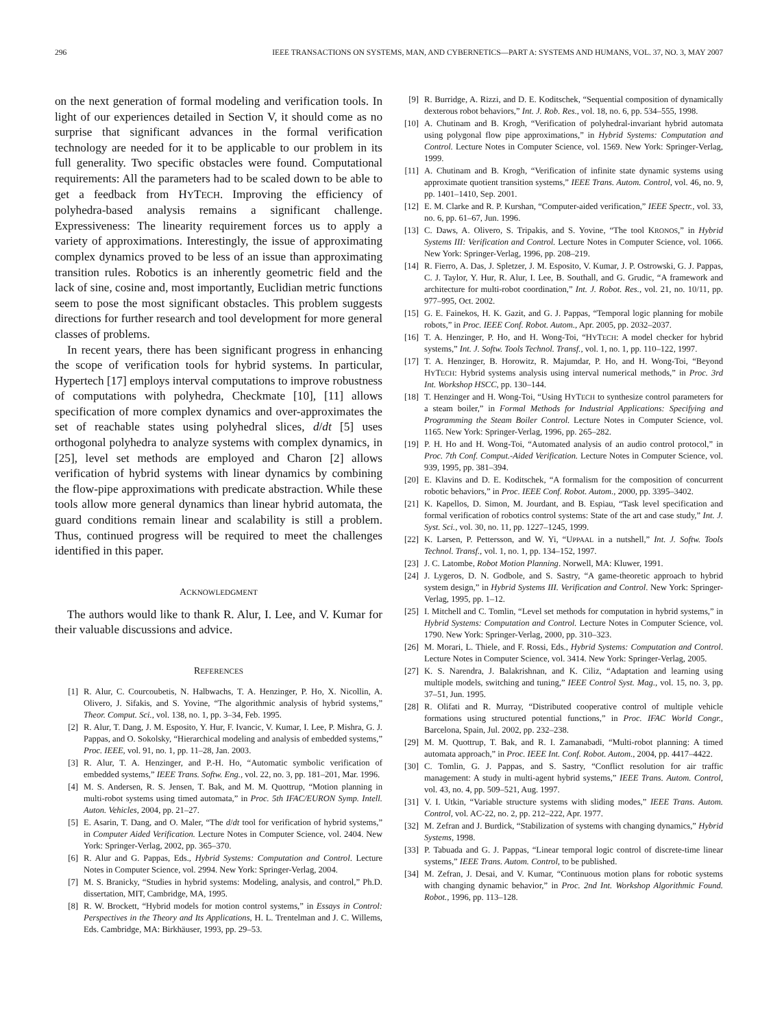296 IEEE TRANSACTIONS ON SYSTEMS, MAN, AND CYBERNETICS—PART A: SYSTEMS AND HUMANS, VOL. 37, NO. 3, MAY 2007
on the next generation of formal modeling and verification tools. In light of our experiences detailed in Section V, it should come as no surprise that significant advances in the formal verification technology are needed for it to be applicable to our problem in its full generality. Two specific obstacles were found. Computational requirements: All the parameters had to be scaled down to be able to get a feedback from HYTECH. Improving the efficiency of polyhedra-based analysis remains a significant challenge. Expressiveness: The linearity requirement forces us to apply a variety of approximations. Interestingly, the issue of approximating complex dynamics proved to be less of an issue than approximating transition rules. Robotics is an inherently geometric field and the lack of sine, cosine and, most importantly, Euclidian metric functions seem to pose the most significant obstacles. This problem suggests directions for further research and tool development for more general classes of problems.
In recent years, there has been significant progress in enhancing the scope of verification tools for hybrid systems. In particular, Hypertech [17] employs interval computations to improve robustness of computations with polyhedra, Checkmate [10], [11] allows specification of more complex dynamics and over-approximates the set of reachable states using polyhedral slices, d/dt [5] uses orthogonal polyhedra to analyze systems with complex dynamics, in [25], level set methods are employed and Charon [2] allows verification of hybrid systems with linear dynamics by combining the flow-pipe approximations with predicate abstraction. While these tools allow more general dynamics than linear hybrid automata, the guard conditions remain linear and scalability is still a problem. Thus, continued progress will be required to meet the challenges identified in this paper.
ACKNOWLEDGMENT
The authors would like to thank R. Alur, I. Lee, and V. Kumar for their valuable discussions and advice.
REFERENCES
[1] R. Alur, C. Courcoubetis, N. Halbwachs, T. A. Henzinger, P. Ho, X. Nicollin, A. Olivero, J. Sifakis, and S. Yovine, “The algorithmic analysis of hybrid systems,” Theor. Comput. Sci., vol. 138, no. 1, pp. 3–34, Feb. 1995.
[2] R. Alur, T. Dang, J. M. Esposito, Y. Hur, F. Ivancic, V. Kumar, I. Lee, P. Mishra, G. J. Pappas, and O. Sokolsky, “Hierarchical modeling and analysis of embedded systems,” Proc. IEEE, vol. 91, no. 1, pp. 11–28, Jan. 2003.
[3] R. Alur, T. A. Henzinger, and P.-H. Ho, “Automatic symbolic verification of embedded systems,” IEEE Trans. Softw. Eng., vol. 22, no. 3, pp. 181–201, Mar. 1996.
[4] M. S. Andersen, R. S. Jensen, T. Bak, and M. M. Quottrup, “Motion planning in multi-robot systems using timed automata,” in Proc. 5th IFAC/EURON Symp. Intell. Auton. Vehicles, 2004, pp. 21–27.
[5] E. Asarin, T. Dang, and O. Maler, “The d/dt tool for verification of hybrid systems,” in Computer Aided Verification. Lecture Notes in Computer Science, vol. 2404. New York: Springer-Verlag, 2002, pp. 365–370.
[6] R. Alur and G. Pappas, Eds., Hybrid Systems: Computation and Control. Lecture Notes in Computer Science, vol. 2994. New York: Springer-Verlag, 2004.
[7] M. S. Branicky, “Studies in hybrid systems: Modeling, analysis, and control,” Ph.D. dissertation, MIT, Cambridge, MA, 1995.
[8] R. W. Brockett, “Hybrid models for motion control systems,” in Essays in Control: Perspectives in the Theory and Its Applications, H. L. Trentelman and J. C. Willems, Eds. Cambridge, MA: Birkhäuser, 1993, pp. 29–53.
[9] R. Burridge, A. Rizzi, and D. E. Koditschek, “Sequential composition of dynamically dexterous robot behaviors,” Int. J. Rob. Res., vol. 18, no. 6, pp. 534–555, 1998.
[10] A. Chutinam and B. Krogh, “Verification of polyhedral-invariant hybrid automata using polygonal flow pipe approximations,” in Hybrid Systems: Computation and Control. Lecture Notes in Computer Science, vol. 1569. New York: Springer-Verlag, 1999.
[11] A. Chutinam and B. Krogh, “Verification of infinite state dynamic systems using approximate quotient transition systems,” IEEE Trans. Autom. Control, vol. 46, no. 9, pp. 1401–1410, Sep. 2001.
[12] E. M. Clarke and R. P. Kurshan, “Computer-aided verification,” IEEE Spectr., vol. 33, no. 6, pp. 61–67, Jun. 1996.
[13] C. Daws, A. Olivero, S. Tripakis, and S. Yovine, “The tool KRONOS,” in Hybrid Systems III: Verification and Control. Lecture Notes in Computer Science, vol. 1066. New York: Springer-Verlag, 1996, pp. 208–219.
[14] R. Fierro, A. Das, J. Spletzer, J. M. Esposito, V. Kumar, J. P. Ostrowski, G. J. Pappas, C. J. Taylor, Y. Hur, R. Alur, I. Lee, B. Southall, and G. Grudic, “A framework and architecture for multi-robot coordination,” Int. J. Robot. Res., vol. 21, no. 10/11, pp. 977–995, Oct. 2002.
[15] G. E. Fainekos, H. K. Gazit, and G. J. Pappas, “Temporal logic planning for mobile robots,” in Proc. IEEE Conf. Robot. Autom., Apr. 2005, pp. 2032–2037.
[16] T. A. Henzinger, P. Ho, and H. Wong-Toi, “HYTECH: A model checker for hybrid systems,” Int. J. Softw. Tools Technol. Transf., vol. 1, no. 1, pp. 110–122, 1997.
[17] T. A. Henzinger, B. Horowitz, R. Majumdar, P. Ho, and H. Wong-Toi, “Beyond HYTECH: Hybrid systems analysis using interval numerical methods,” in Proc. 3rd Int. Workshop HSCC, pp. 130–144.
[18] T. Henzinger and H. Wong-Toi, “Using HYTECH to synthesize control parameters for a steam boiler,” in Formal Methods for Industrial Applications: Specifying and Programming the Steam Boiler Control. Lecture Notes in Computer Science, vol. 1165. New York: Springer-Verlag, 1996, pp. 265–282.
[19] P. H. Ho and H. Wong-Toi, “Automated analysis of an audio control protocol,” in Proc. 7th Conf. Comput.-Aided Verification. Lecture Notes in Computer Science, vol. 939, 1995, pp. 381–394.
[20] E. Klavins and D. E. Koditschek, “A formalism for the composition of concurrent robotic behaviors,” in Proc. IEEE Conf. Robot. Autom., 2000, pp. 3395–3402.
[21] K. Kapellos, D. Simon, M. Jourdant, and B. Espiau, “Task level specification and formal verification of robotics control systems: State of the art and case study,” Int. J. Syst. Sci., vol. 30, no. 11, pp. 1227–1245, 1999.
[22] K. Larsen, P. Pettersson, and W. Yi, “UPPAAL in a nutshell,” Int. J. Softw. Tools Technol. Transf., vol. 1, no. 1, pp. 134–152, 1997.
[23] J. C. Latombe, Robot Motion Planning. Norwell, MA: Kluwer, 1991.
[24] J. Lygeros, D. N. Godbole, and S. Sastry, “A game-theoretic approach to hybrid system design,” in Hybrid Systems III. Verification and Control. New York: Springer-Verlag, 1995, pp. 1–12.
[25] I. Mitchell and C. Tomlin, “Level set methods for computation in hybrid systems,” in Hybrid Systems: Computation and Control. Lecture Notes in Computer Science, vol. 1790. New York: Springer-Verlag, 2000, pp. 310–323.
[26] M. Morari, L. Thiele, and F. Rossi, Eds., Hybrid Systems: Computation and Control. Lecture Notes in Computer Science, vol. 3414. New York: Springer-Verlag, 2005.
[27] K. S. Narendra, J. Balakrishnan, and K. Ciliz, “Adaptation and learning using multiple models, switching and tuning,” IEEE Control Syst. Mag., vol. 15, no. 3, pp. 37–51, Jun. 1995.
[28] R. Olifati and R. Murray, “Distributed cooperative control of multiple vehicle formations using structured potential functions,” in Proc. IFAC World Congr., Barcelona, Spain, Jul. 2002, pp. 232–238.
[29] M. M. Quottrup, T. Bak, and R. I. Zamanabadi, “Multi-robot planning: A timed automata approach,” in Proc. IEEE Int. Conf. Robot. Autom., 2004, pp. 4417–4422.
[30] C. Tomlin, G. J. Pappas, and S. Sastry, “Conflict resolution for air traffic management: A study in multi-agent hybrid systems,” IEEE Trans. Autom. Control, vol. 43, no. 4, pp. 509–521, Aug. 1997.
[31] V. I. Utkin, “Variable structure systems with sliding modes,” IEEE Trans. Autom. Control, vol. AC-22, no. 2, pp. 212–222, Apr. 1977.
[32] M. Zefran and J. Burdick, “Stabilization of systems with changing dynamics,” Hybrid Systems, 1998.
[33] P. Tabuada and G. J. Pappas, “Linear temporal logic control of discrete-time linear systems,” IEEE Trans. Autom. Control, to be published.
[34] M. Zefran, J. Desai, and V. Kumar, “Continuous motion plans for robotic systems with changing dynamic behavior,” in Proc. 2nd Int. Workshop Algorithmic Found. Robot., 1996, pp. 113–128.